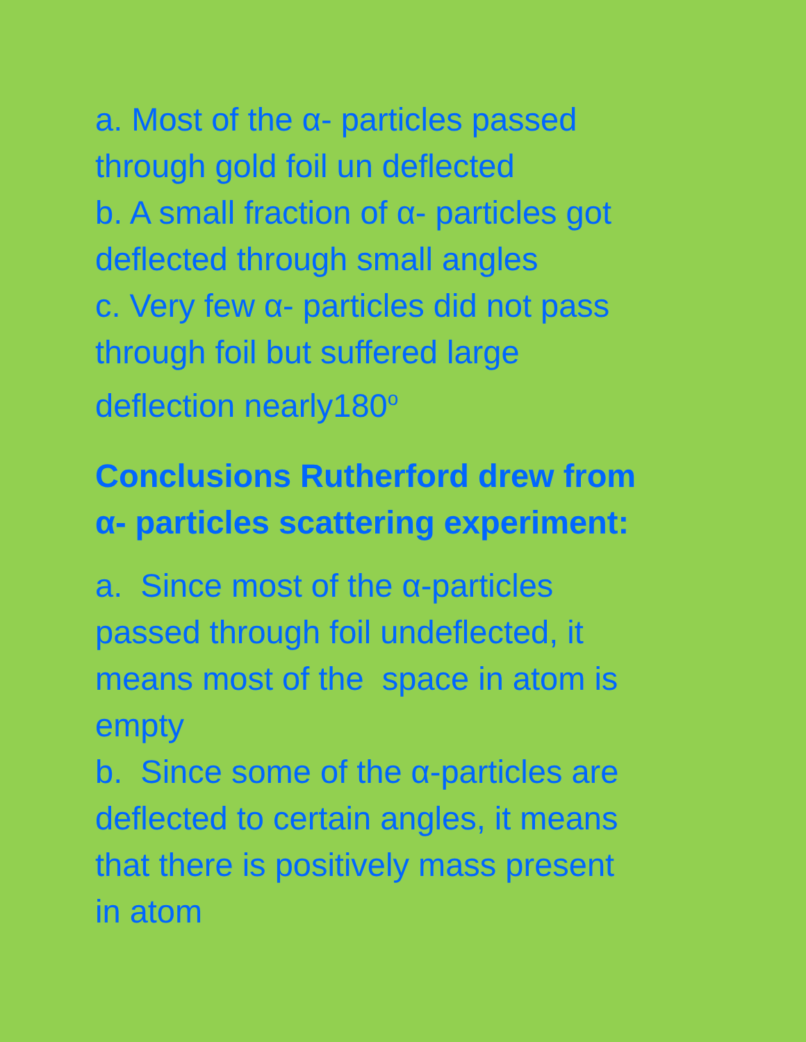a. Most of the α- particles passed
through gold foil un deflected
b. A small fraction of α- particles got
deflected through small angles
c. Very few α- particles did not pass
through foil but suffered large
deflection nearly180<sup>o</sup>
Conclusions Rutherford drew from
α- particles scattering experiment:
a. Since most of the α-particles
passed through foil undeflected, it
means most of the space in atom is
empty
b. Since some of the α-particles are
deflected to certain angles, it means
that there is positively mass present
in atom